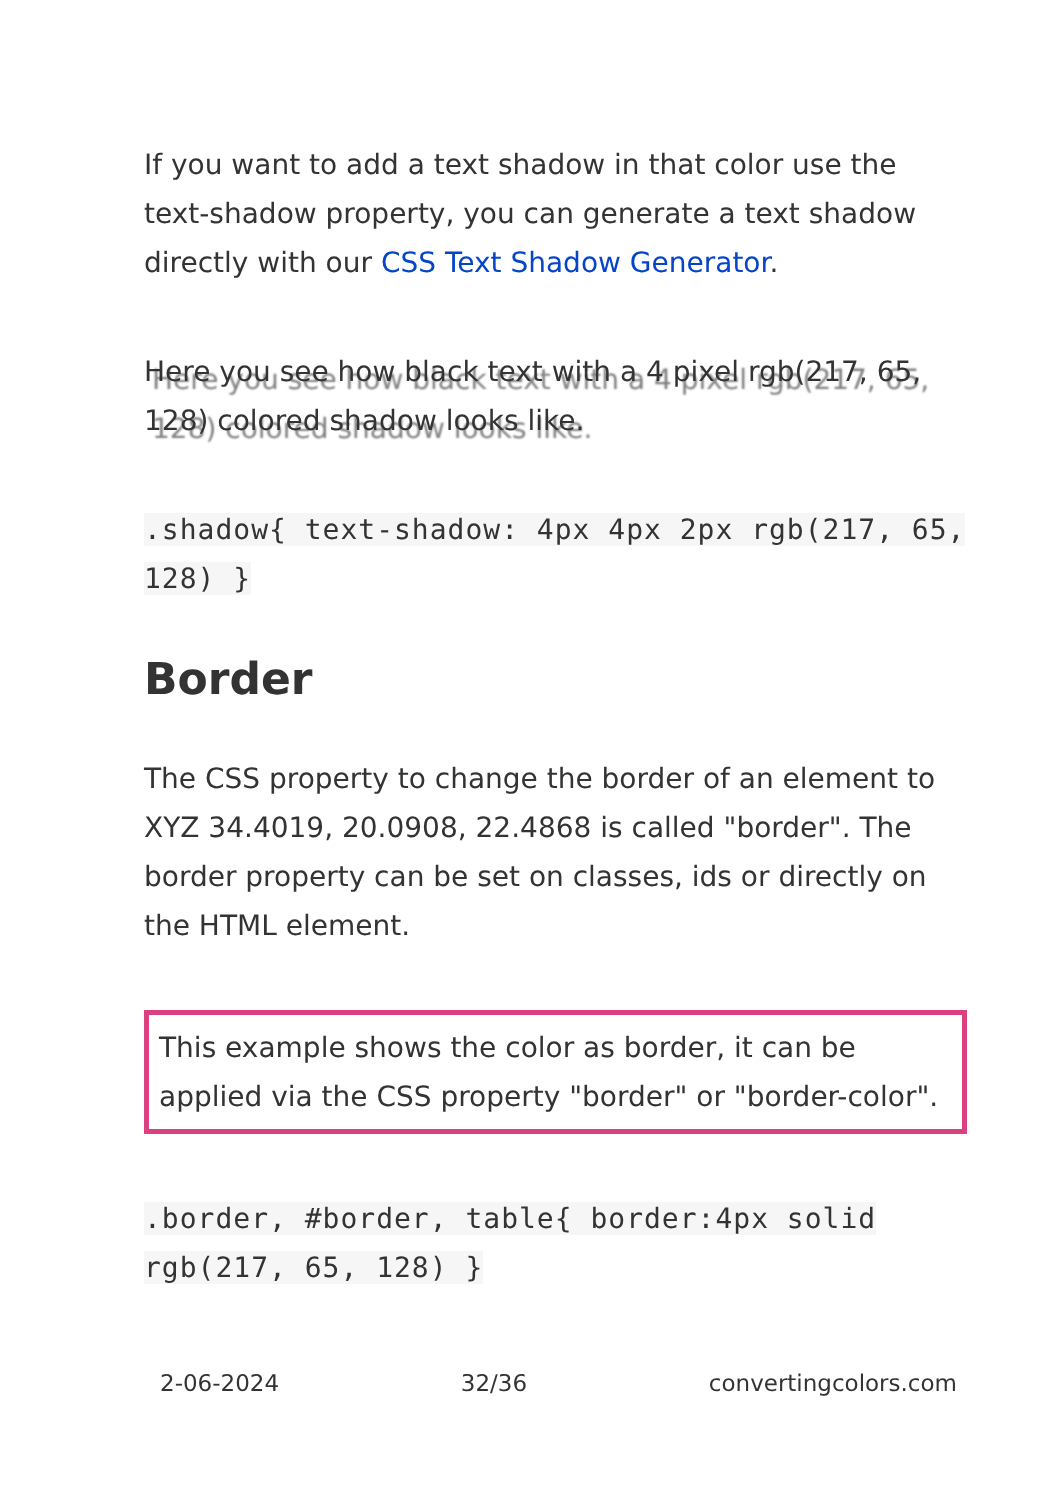If you want to add a text shadow in that color use the text-shadow property, you can generate a text shadow directly with our CSS Text Shadow Generator.
Here you see how black text with a 4 pixel rgb(217, 65, 128) colored shadow looks like.
.shadow{ text-shadow: 4px 4px 2px rgb(217, 65, 128) }
Border
The CSS property to change the border of an element to XYZ 34.4019, 20.0908, 22.4868 is called "border". The border property can be set on classes, ids or directly on the HTML element.
This example shows the color as border, it can be applied via the CSS property "border" or "border-color".
.border, #border, table{ border:4px solid rgb(217, 65, 128) }
2-06-2024 32/36 convertingcolors.com